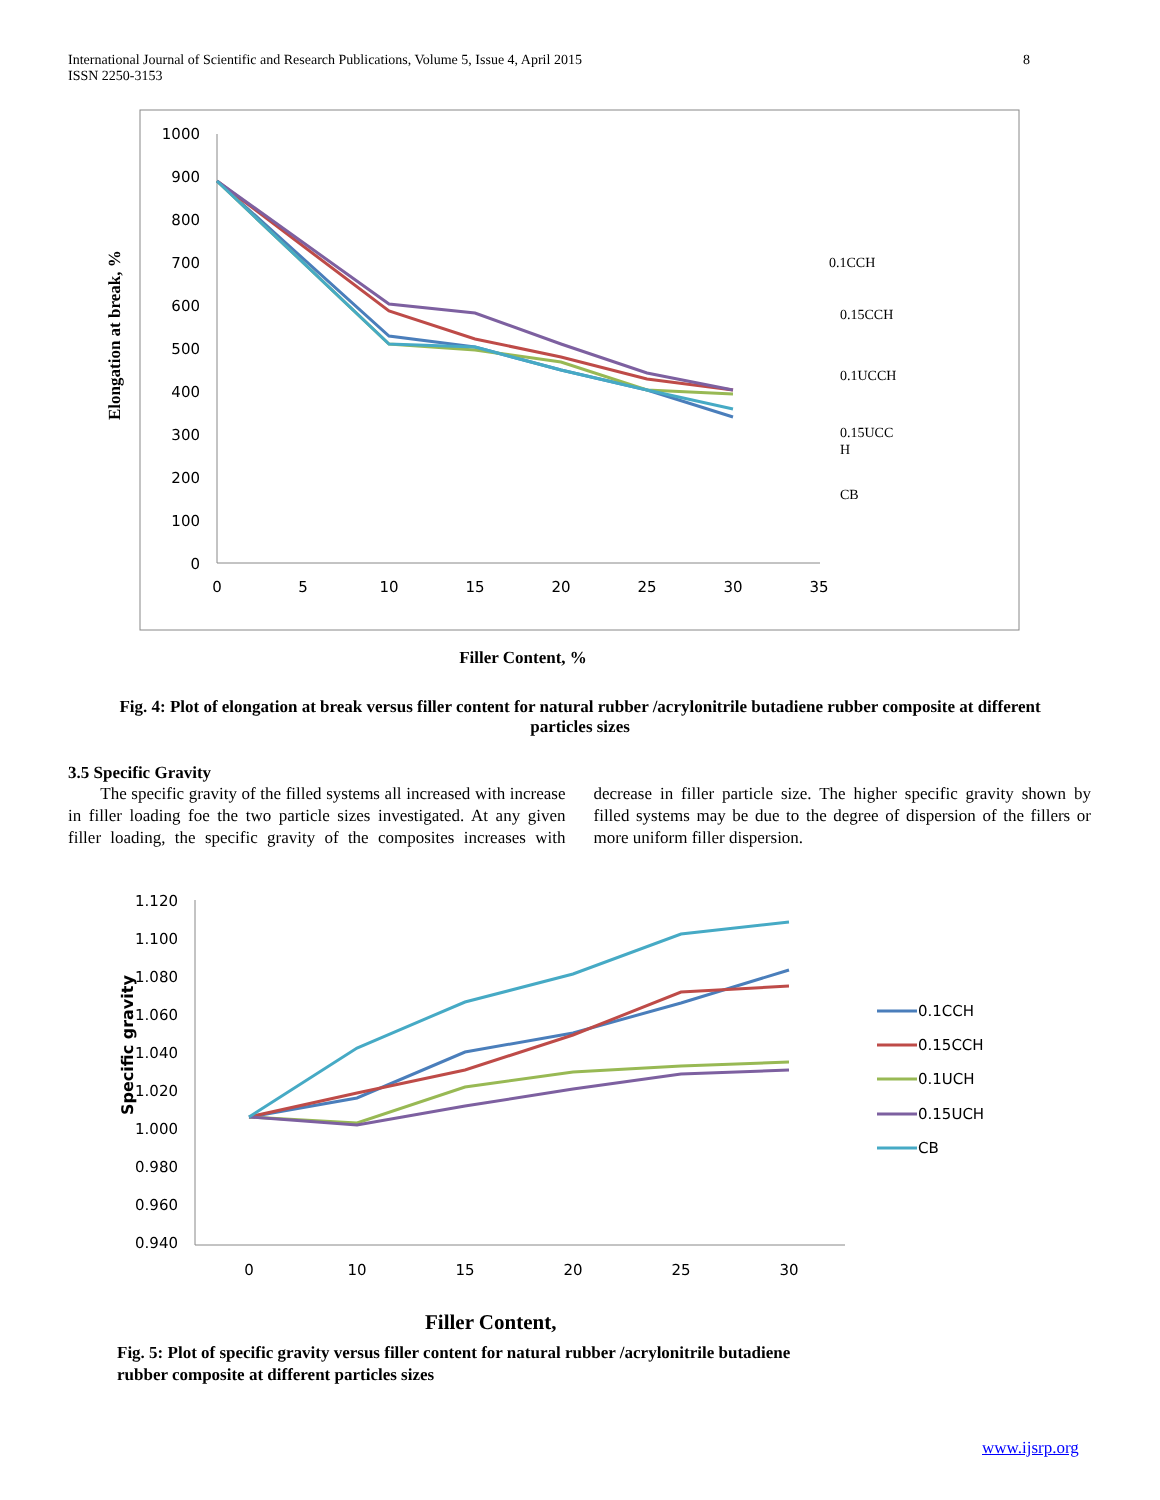8 International Journal of Scientific and Research Publications, Volume 5, Issue 4, April 2015
ISSN 2250-3153
1000
900
800
700
600
500
400
300
200
100
0
0
5
10
15
20
25
30
35
Elongation at break, %
0.1CCH
0.15CCH
0.1UCCH
0.15UCC
H
CB
Filler Content, %
Fig. 4: Plot of elongation at break versus filler content for natural rubber /acrylonitrile butadiene rubber composite at different particles sizes
3.5 Specific Gravity
The specific gravity of the filled systems all increased with increase in filler loading foe the two particle sizes investigated. At any given filler loading, the specific gravity of the composites increases with decrease in filler particle size. The higher specific gravity shown by filled systems may be due to the degree of dispersion of the fillers or more uniform filler dispersion.
1.120
1.100
1.080
1.060
1.040
1.020
1.000
0.980
0.960
0.940
0
10
15
20
25
30
Specific gravity
0.1CCH
0.15CCH
0.1UCH
0.15UCH
CB
Filler Content,
Fig. 5: Plot of specific gravity versus filler content for natural rubber /acrylonitrile butadiene rubber composite at different particles sizes
www.ijsrp.org